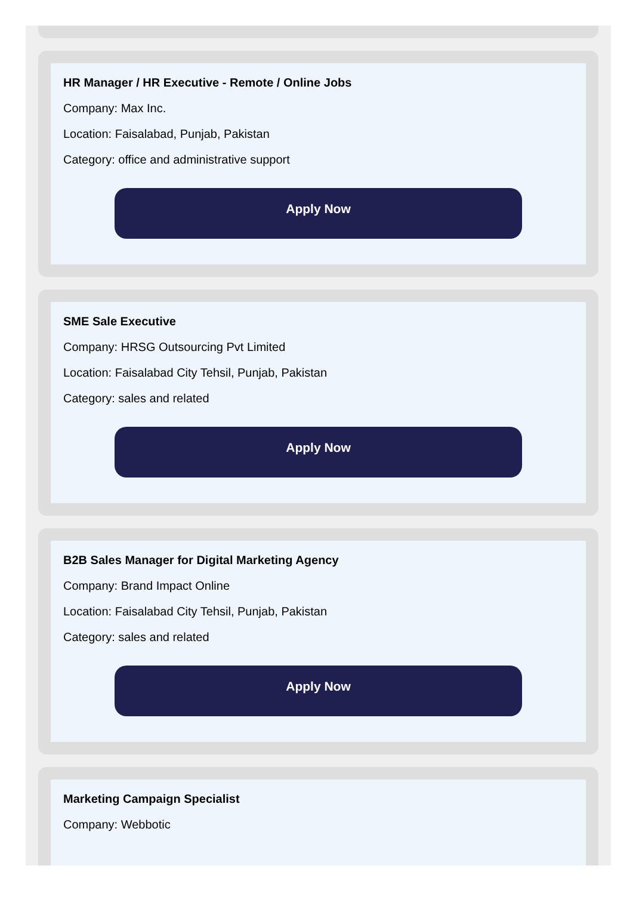HR Manager / HR Executive - Remote / Online Jobs
Company: Max Inc.
Location: Faisalabad, Punjab, Pakistan
Category: office and administrative support
Apply Now
SME Sale Executive
Company: HRSG Outsourcing Pvt Limited
Location: Faisalabad City Tehsil, Punjab, Pakistan
Category: sales and related
Apply Now
B2B Sales Manager for Digital Marketing Agency
Company: Brand Impact Online
Location: Faisalabad City Tehsil, Punjab, Pakistan
Category: sales and related
Apply Now
Marketing Campaign Specialist
Company: Webbotic